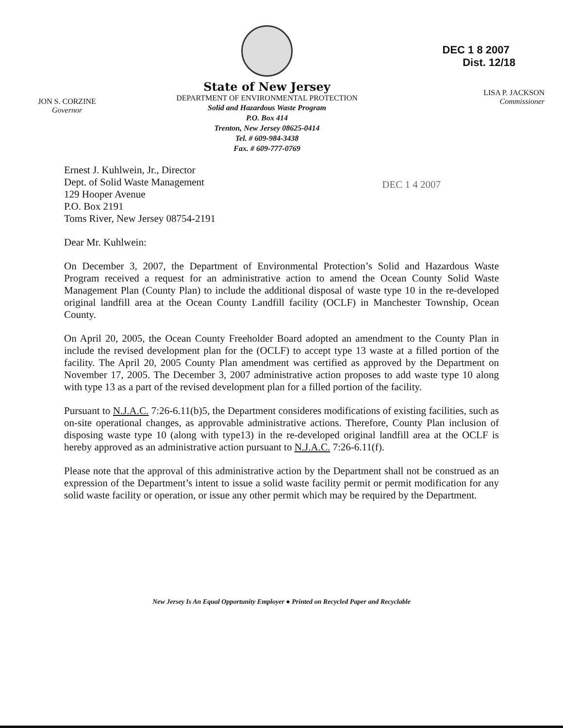JON S. CORZINE
Governor
State of New Jersey
DEPARTMENT OF ENVIRONMENTAL PROTECTION
Solid and Hazardous Waste Program
P.O. Box 414
Trenton, New Jersey 08625-0414
Tel. # 609-984-3438
Fax. # 609-777-0769
DEC 1 8 2007 Dist. 12/18
LISA P. JACKSON
Commissioner
Ernest J. Kuhlwein, Jr., Director
Dept. of Solid Waste Management
129 Hooper Avenue
P.O. Box 2191
Toms River, New Jersey 08754-2191
DEC 1 4 2007
Dear Mr. Kuhlwein:
On December 3, 2007, the Department of Environmental Protection’s Solid and Hazardous Waste Program received a request for an administrative action to amend the Ocean County Solid Waste Management Plan (County Plan) to include the additional disposal of waste type 10 in the re-developed original landfill area at the Ocean County Landfill facility (OCLF) in Manchester Township, Ocean County.
On April 20, 2005, the Ocean County Freeholder Board adopted an amendment to the County Plan in include the revised development plan for the (OCLF) to accept type 13 waste at a filled portion of the facility. The April 20, 2005 County Plan amendment was certified as approved by the Department on November 17, 2005. The December 3, 2007 administrative action proposes to add waste type 10 along with type 13 as a part of the revised development plan for a filled portion of the facility.
Pursuant to N.J.A.C. 7:26-6.11(b)5, the Department consideres modifications of existing facilities, such as on-site operational changes, as approvable administrative actions. Therefore, County Plan inclusion of disposing waste type 10 (along with type13) in the re-developed original landfill area at the OCLF is hereby approved as an administrative action pursuant to N.J.A.C. 7:26-6.11(f).
Please note that the approval of this administrative action by the Department shall not be construed as an expression of the Department’s intent to issue a solid waste facility permit or permit modification for any solid waste facility or operation, or issue any other permit which may be required by the Department.
New Jersey Is An Equal Opportunity Employer ● Printed on Recycled Paper and Recyclable